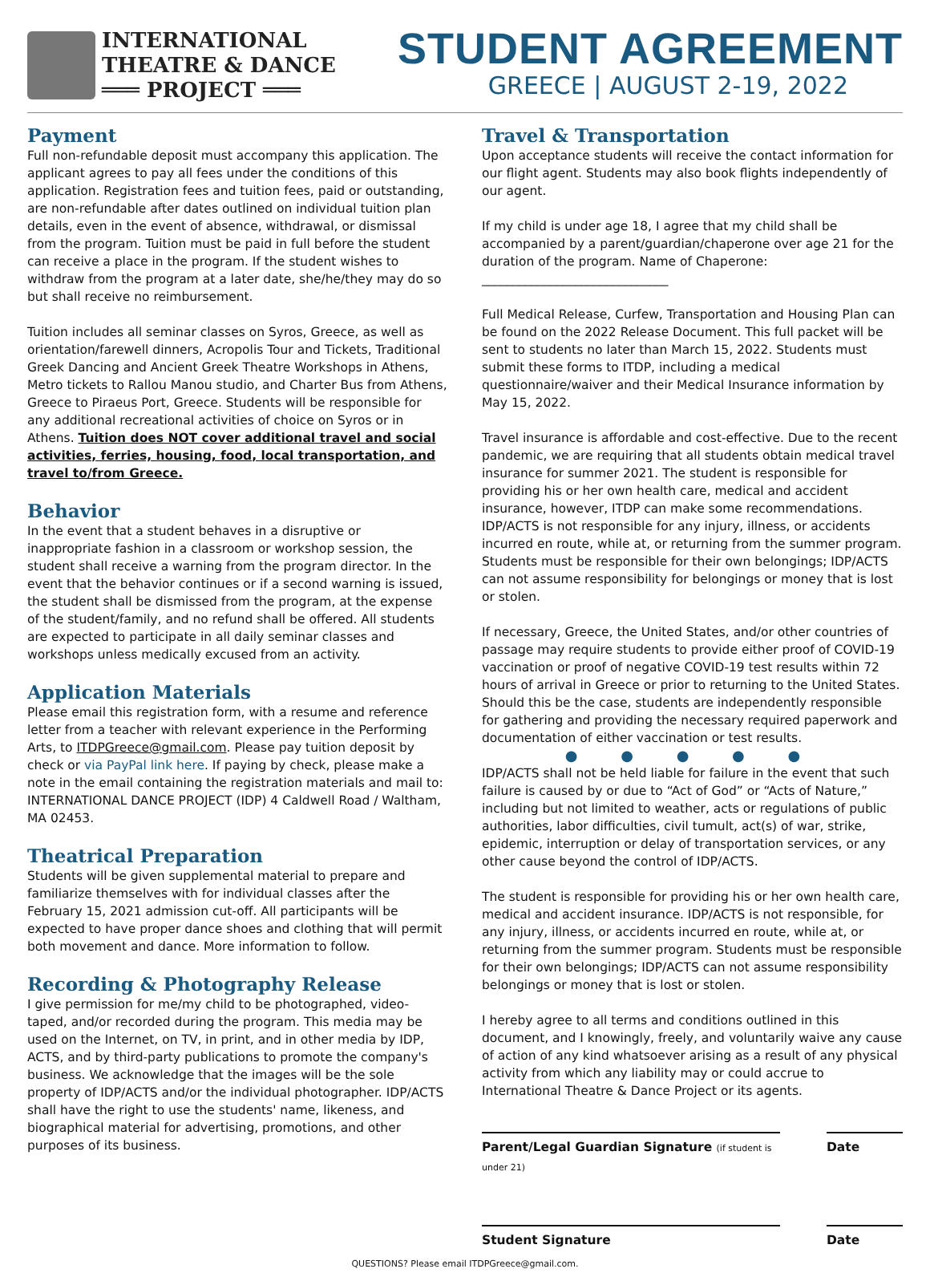INTERNATIONAL
THEATRE & DANCE
═══ PROJECT ═══
STUDENT AGREEMENT
GREECE | AUGUST 2-19, 2022
Payment
Full non-refundable deposit must accompany this application. The applicant agrees to pay all fees under the conditions of this application. Registration fees and tuition fees, paid or outstanding, are non-refundable after dates outlined on individual tuition plan details, even in the event of absence, withdrawal, or dismissal from the program. Tuition must be paid in full before the student can receive a place in the program. If the student wishes to withdraw from the program at a later date, she/he/they may do so but shall receive no reimbursement.
Tuition includes all seminar classes on Syros, Greece, as well as orientation/farewell dinners, Acropolis Tour and Tickets, Traditional Greek Dancing and Ancient Greek Theatre Workshops in Athens, Metro tickets to Rallou Manou studio, and Charter Bus from Athens, Greece to Piraeus Port, Greece. Students will be responsible for any additional recreational activities of choice on Syros or in Athens. Tuition does NOT cover additional travel and social activities, ferries, housing, food, local transportation, and travel to/from Greece.
Behavior
In the event that a student behaves in a disruptive or inappropriate fashion in a classroom or workshop session, the student shall receive a warning from the program director. In the event that the behavior continues or if a second warning is issued, the student shall be dismissed from the program, at the expense of the student/family, and no refund shall be offered. All students are expected to participate in all daily seminar classes and workshops unless medically excused from an activity.
Application Materials
Please email this registration form, with a resume and reference letter from a teacher with relevant experience in the Performing Arts, to ITDPGreece@gmail.com. Please pay tuition deposit by check or via PayPal link here. If paying by check, please make a note in the email containing the registration materials and mail to: INTERNATIONAL DANCE PROJECT (IDP) 4 Caldwell Road / Waltham, MA 02453.
Theatrical Preparation
Students will be given supplemental material to prepare and familiarize themselves with for individual classes after the February 15, 2021 admission cut-off. All participants will be expected to have proper dance shoes and clothing that will permit both movement and dance. More information to follow.
Recording & Photography Release
I give permission for me/my child to be photographed, video-taped, and/or recorded during the program. This media may be used on the Internet, on TV, in print, and in other media by IDP, ACTS, and by third-party publications to promote the company's business. We acknowledge that the images will be the sole property of IDP/ACTS and/or the individual photographer. IDP/ACTS shall have the right to use the students' name, likeness, and biographical material for advertising, promotions, and other purposes of its business.
Travel & Transportation
Upon acceptance students will receive the contact information for our flight agent. Students may also book flights independently of our agent.
If my child is under age 18, I agree that my child shall be accompanied by a parent/guardian/chaperone over age 21 for the duration of the program. Name of Chaperone: ______________________________
Full Medical Release, Curfew, Transportation and Housing Plan can be found on the 2022 Release Document. This full packet will be sent to students no later than March 15, 2022. Students must submit these forms to ITDP, including a medical questionnaire/waiver and their Medical Insurance information by May 15, 2022.
Travel insurance is affordable and cost-effective. Due to the recent pandemic, we are requiring that all students obtain medical travel insurance for summer 2021. The student is responsible for providing his or her own health care, medical and accident insurance, however, ITDP can make some recommendations. IDP/ACTS is not responsible for any injury, illness, or accidents incurred en route, while at, or returning from the summer program. Students must be responsible for their own belongings; IDP/ACTS can not assume responsibility for belongings or money that is lost or stolen.
If necessary, Greece, the United States, and/or other countries of passage may require students to provide either proof of COVID-19 vaccination or proof of negative COVID-19 test results within 72 hours of arrival in Greece or prior to returning to the United States. Should this be the case, students are independently responsible for gathering and providing the necessary required paperwork and documentation of either vaccination or test results.
● ● ● ● ●
IDP/ACTS shall not be held liable for failure in the event that such failure is caused by or due to “Act of God” or “Acts of Nature,” including but not limited to weather, acts or regulations of public authorities, labor difficulties, civil tumult, act(s) of war, strike, epidemic, interruption or delay of transportation services, or any other cause beyond the control of IDP/ACTS.
The student is responsible for providing his or her own health care, medical and accident insurance. IDP/ACTS is not responsible, for any injury, illness, or accidents incurred en route, while at, or returning from the summer program. Students must be responsible for their own belongings; IDP/ACTS can not assume responsibility belongings or money that is lost or stolen.
I hereby agree to all terms and conditions outlined in this document, and I knowingly, freely, and voluntarily waive any cause of action of any kind whatsoever arising as a result of any physical activity from which any liability may or could accrue to International Theatre & Dance Project or its agents.
Parent/Legal Guardian Signature (if student is under 21)
Date
Student Signature Date
QUESTIONS? Please email ITDPGreece@gmail.com.